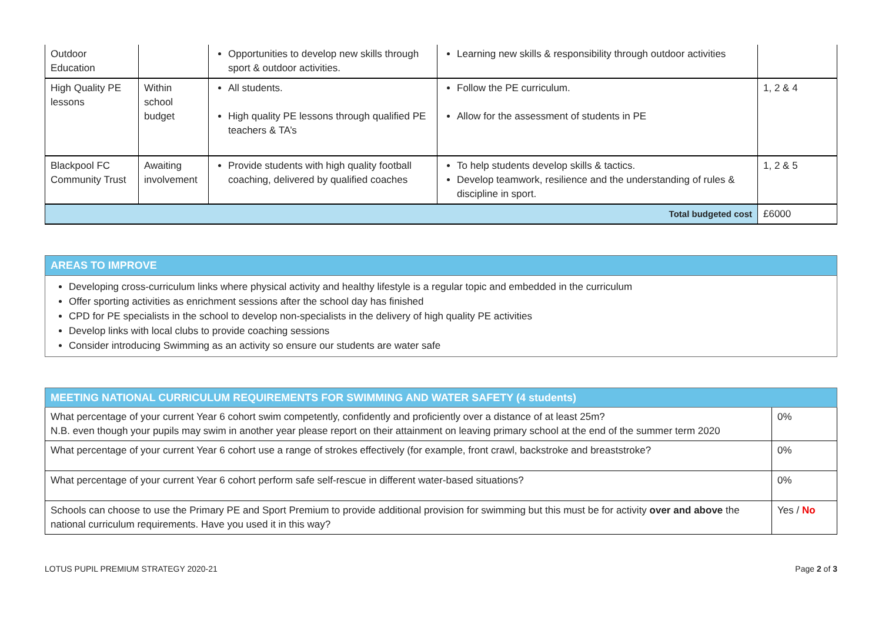| Outdoor Education | | Opportunities to develop new skills through sport & outdoor activities. | Learning new skills & responsibility through outdoor activities | |
| High Quality PE lessons | Within school budget | All students. High quality PE lessons through qualified PE teachers & TA’s | Follow the PE curriculum. Allow for the assessment of students in PE | 1, 2 & 4 |
| Blackpool FC Community Trust | Awaiting involvement | Provide students with high quality football coaching, delivered by qualified coaches | To help students develop skills & tactics. Develop teamwork, resilience and the understanding of rules & discipline in sport. | 1, 2 & 5 |
| Total budgeted cost | | | | £6000 |
AREAS TO IMPROVE
Developing cross-curriculum links where physical activity and healthy lifestyle is a regular topic and embedded in the curriculum
Offer sporting activities as enrichment sessions after the school day has finished
CPD for PE specialists in the school to develop non-specialists in the delivery of high quality PE activities
Develop links with local clubs to provide coaching sessions
Consider introducing Swimming as an activity so ensure our students are water safe
| MEETING NATIONAL CURRICULUM REQUIREMENTS FOR SWIMMING AND WATER SAFETY (4 students) | |
| What percentage of your current Year 6 cohort swim competently, confidently and proficiently over a distance of at least 25m? N.B. even though your pupils may swim in another year please report on their attainment on leaving primary school at the end of the summer term 2020 | 0% |
| What percentage of your current Year 6 cohort use a range of strokes effectively (for example, front crawl, backstroke and breaststroke? | 0% |
| What percentage of your current Year 6 cohort perform safe self-rescue in different water-based situations? | 0% |
| Schools can choose to use the Primary PE and Sport Premium to provide additional provision for swimming but this must be for activity over and above the national curriculum requirements. Have you used it in this way? | Yes / No |
LOTUS PUPIL PREMIUM STRATEGY 2020-21 Page 2 of 3